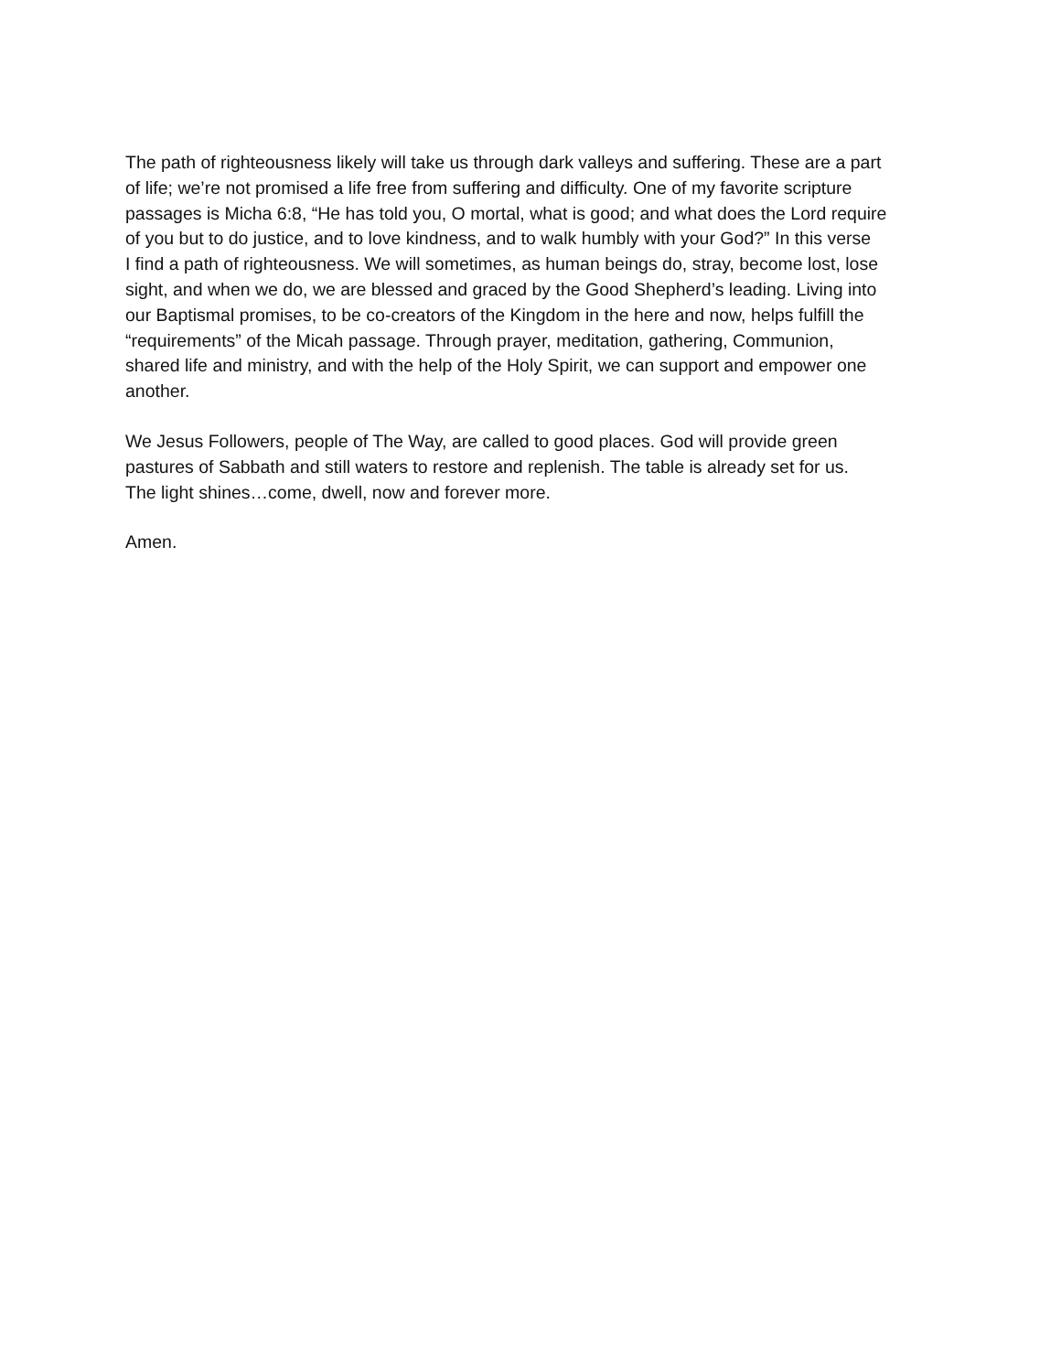The path of righteousness likely will take us through dark valleys and suffering. These are a part of life; we’re not promised a life free from suffering and difficulty. One of my favorite scripture passages is Micha 6:8, “He has told you, O mortal, what is good; and what does the Lord require of you but to do justice, and to love kindness, and to walk humbly with your God?” In this verse I find a path of righteousness. We will sometimes, as human beings do, stray, become lost, lose sight, and when we do, we are blessed and graced by the Good Shepherd’s leading. Living into our Baptismal promises, to be co-creators of the Kingdom in the here and now, helps fulfill the “requirements” of the Micah passage. Through prayer, meditation, gathering, Communion, shared life and ministry, and with the help of the Holy Spirit, we can support and empower one another.
We Jesus Followers, people of The Way, are called to good places. God will provide green pastures of Sabbath and still waters to restore and replenish. The table is already set for us. The light shines…come, dwell, now and forever more.
Amen.